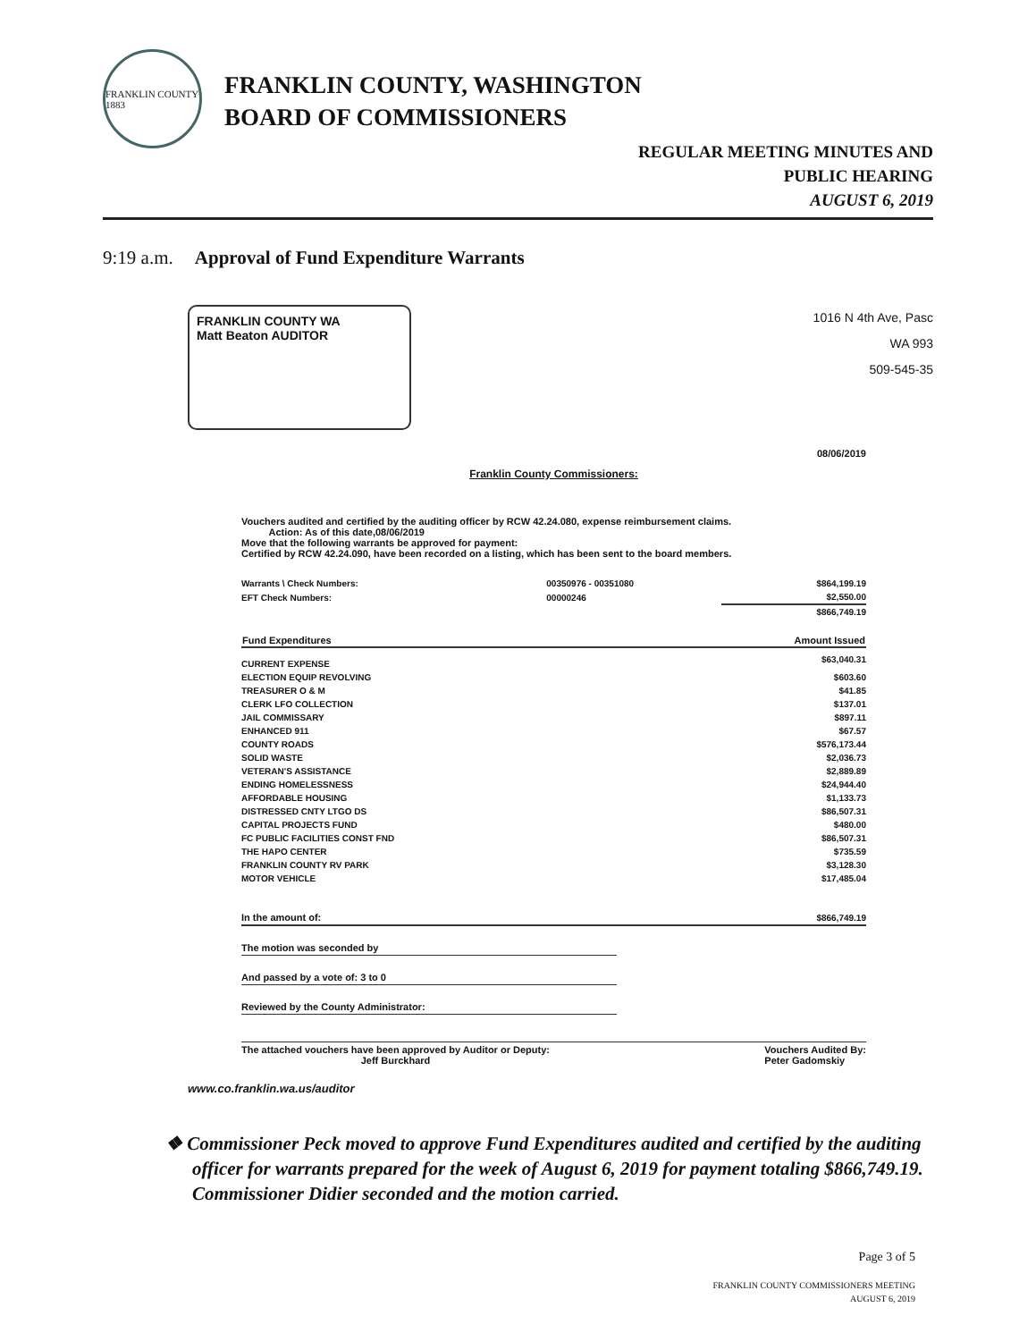FRANKLIN COUNTY 1883
FRANKLIN COUNTY, WASHINGTON
BOARD OF COMMISSIONERS
REGULAR MEETING MINUTES AND
PUBLIC HEARING
AUGUST 6, 2019
9:19 a.m. Approval of Fund Expenditure Warrants
FRANKLIN COUNTY WA
Matt Beaton AUDITOR
1016 N 4th Ave, Pasc
WA 993
509-545-35
08/06/2019
Franklin County Commissioners:
Vouchers audited and certified by the auditing officer by RCW 42.24.080, expense reimbursement claims.
Action: As of this date,08/06/2019
Move that the following warrants be approved for payment:
Certified by RCW 42.24.090, have been recorded on a listing, which has been sent to the board members.
| Warrants \ Check Numbers: | 00350976 - 00351080 | $864,199.19 |
| EFT Check Numbers: | 00000246 | $2,550.00 |
| | | $866,749.19 |
| Fund Expenditures | | Amount Issued |
| CURRENT EXPENSE | | $63,040.31 |
| ELECTION EQUIP REVOLVING | | $603.60 |
| TREASURER O & M | | $41.85 |
| CLERK LFO COLLECTION | | $137.01 |
| JAIL COMMISSARY | | $897.11 |
| ENHANCED 911 | | $67.57 |
| COUNTY ROADS | | $576,173.44 |
| SOLID WASTE | | $2,036.73 |
| VETERAN'S ASSISTANCE | | $2,889.89 |
| ENDING HOMELESSNESS | | $24,944.40 |
| AFFORDABLE HOUSING | | $1,133.73 |
| DISTRESSED CNTY LTGO DS | | $86,507.31 |
| CAPITAL PROJECTS FUND | | $480.00 |
| FC PUBLIC FACILITIES CONST FND | | $86,507.31 |
| THE HAPO CENTER | | $735.59 |
| FRANKLIN COUNTY RV PARK | | $3,128.30 |
| MOTOR VEHICLE | | $17,485.04 |
| In the amount of: | | $866,749.19 |
The motion was seconded by
And passed by a vote of: 3 to 0
Reviewed by the County Administrator:
The attached vouchers have been approved by Auditor or Deputy:
Jeff Burckhard
Vouchers Audited By:
Peter Gadomskiy
www.co.franklin.wa.us/auditor
❖ Commissioner Peck moved to approve Fund Expenditures audited and certified by the auditing officer for warrants prepared for the week of August 6, 2019 for payment totaling $866,749.19. Commissioner Didier seconded and the motion carried.
Page 3 of 5
FRANKLIN COUNTY COMMISSIONERS MEETING
AUGUST 6, 2019